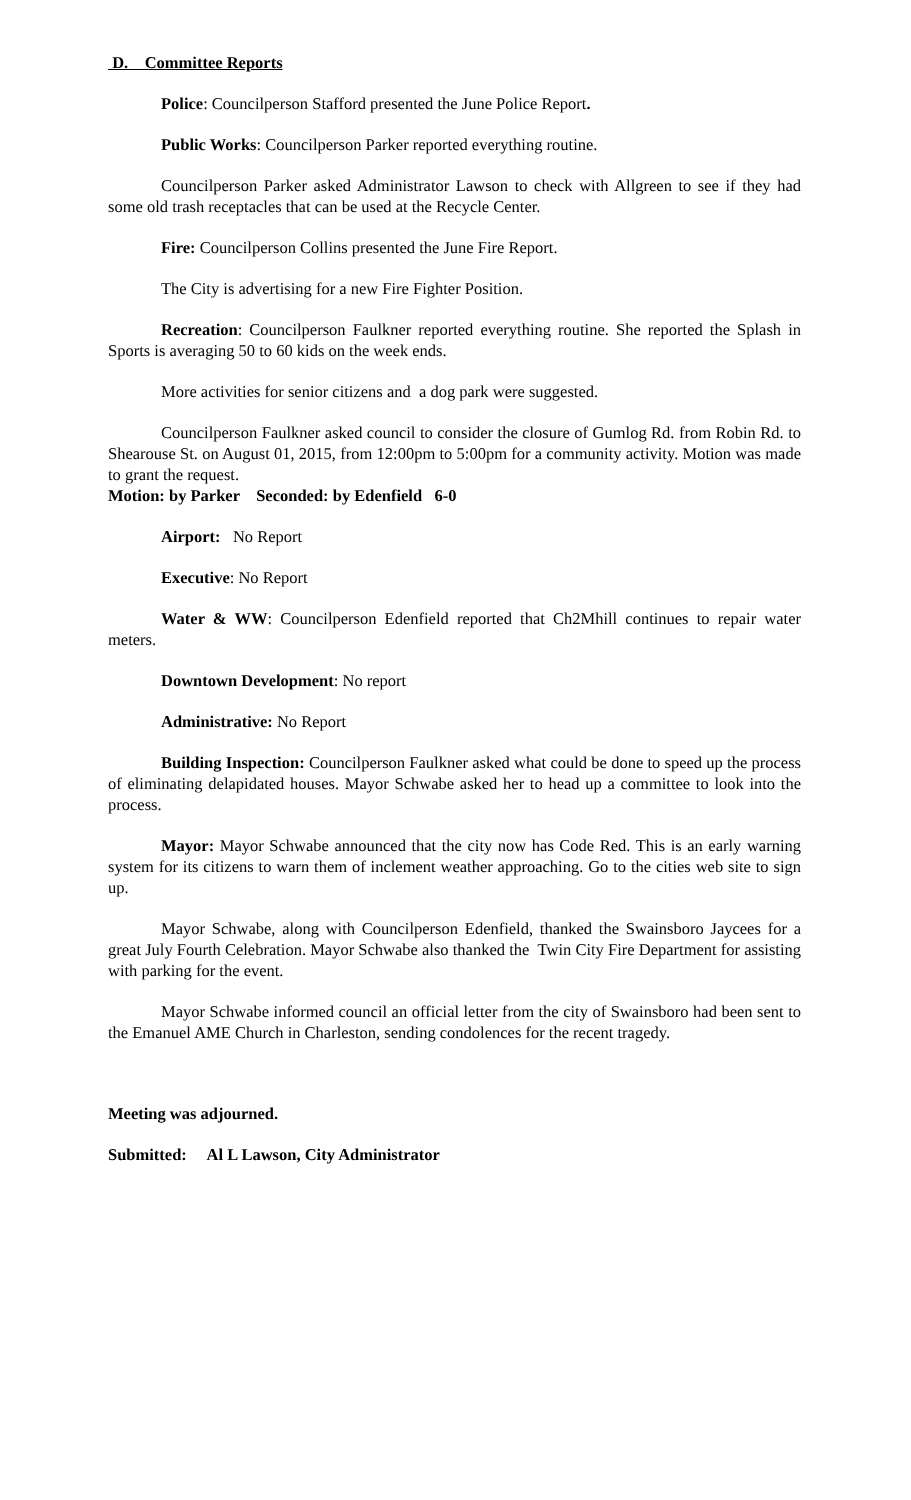D. Committee Reports
Police: Councilperson Stafford presented the June Police Report.
Public Works: Councilperson Parker reported everything routine.
Councilperson Parker asked Administrator Lawson to check with Allgreen to see if they had some old trash receptacles that can be used at the Recycle Center.
Fire: Councilperson Collins presented the June Fire Report.
The City is advertising for a new Fire Fighter Position.
Recreation: Councilperson Faulkner reported everything routine. She reported the Splash in Sports is averaging 50 to 60 kids on the week ends.
More activities for senior citizens and a dog park were suggested.
Councilperson Faulkner asked council to consider the closure of Gumlog Rd. from Robin Rd. to Shearouse St. on August 01, 2015, from 12:00pm to 5:00pm for a community activity. Motion was made to grant the request.
Motion: by Parker Seconded: by Edenfield 6-0
Airport: No Report
Executive: No Report
Water & WW: Councilperson Edenfield reported that Ch2Mhill continues to repair water meters.
Downtown Development: No report
Administrative: No Report
Building Inspection: Councilperson Faulkner asked what could be done to speed up the process of eliminating delapidated houses. Mayor Schwabe asked her to head up a committee to look into the process.
Mayor: Mayor Schwabe announced that the city now has Code Red. This is an early warning system for its citizens to warn them of inclement weather approaching. Go to the cities web site to sign up.
Mayor Schwabe, along with Councilperson Edenfield, thanked the Swainsboro Jaycees for a great July Fourth Celebration. Mayor Schwabe also thanked the Twin City Fire Department for assisting with parking for the event.
Mayor Schwabe informed council an official letter from the city of Swainsboro had been sent to the Emanuel AME Church in Charleston, sending condolences for the recent tragedy.
Meeting was adjourned.
Submitted: Al L Lawson, City Administrator